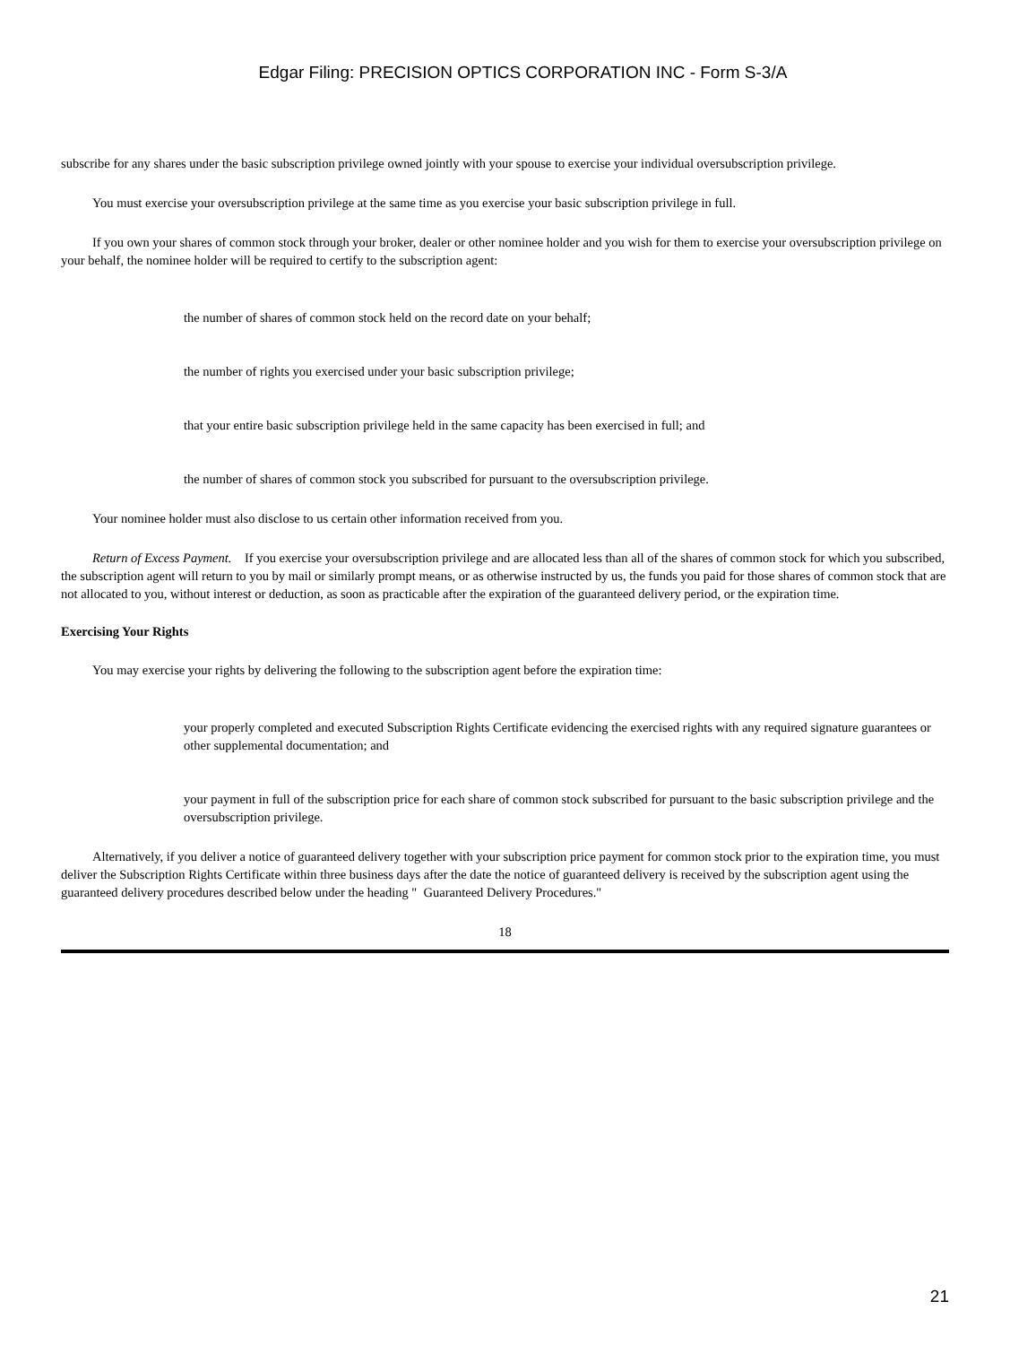Edgar Filing: PRECISION OPTICS CORPORATION INC - Form S-3/A
subscribe for any shares under the basic subscription privilege owned jointly with your spouse to exercise your individual oversubscription privilege.
You must exercise your oversubscription privilege at the same time as you exercise your basic subscription privilege in full.
If you own your shares of common stock through your broker, dealer or other nominee holder and you wish for them to exercise your oversubscription privilege on your behalf, the nominee holder will be required to certify to the subscription agent:
the number of shares of common stock held on the record date on your behalf;
the number of rights you exercised under your basic subscription privilege;
that your entire basic subscription privilege held in the same capacity has been exercised in full; and
the number of shares of common stock you subscribed for pursuant to the oversubscription privilege.
Your nominee holder must also disclose to us certain other information received from you.
Return of Excess Payment. If you exercise your oversubscription privilege and are allocated less than all of the shares of common stock for which you subscribed, the subscription agent will return to you by mail or similarly prompt means, or as otherwise instructed by us, the funds you paid for those shares of common stock that are not allocated to you, without interest or deduction, as soon as practicable after the expiration of the guaranteed delivery period, or the expiration time.
Exercising Your Rights
You may exercise your rights by delivering the following to the subscription agent before the expiration time:
your properly completed and executed Subscription Rights Certificate evidencing the exercised rights with any required signature guarantees or other supplemental documentation; and
your payment in full of the subscription price for each share of common stock subscribed for pursuant to the basic subscription privilege and the oversubscription privilege.
Alternatively, if you deliver a notice of guaranteed delivery together with your subscription price payment for common stock prior to the expiration time, you must deliver the Subscription Rights Certificate within three business days after the date the notice of guaranteed delivery is received by the subscription agent using the guaranteed delivery procedures described below under the heading " Guaranteed Delivery Procedures."
18
21